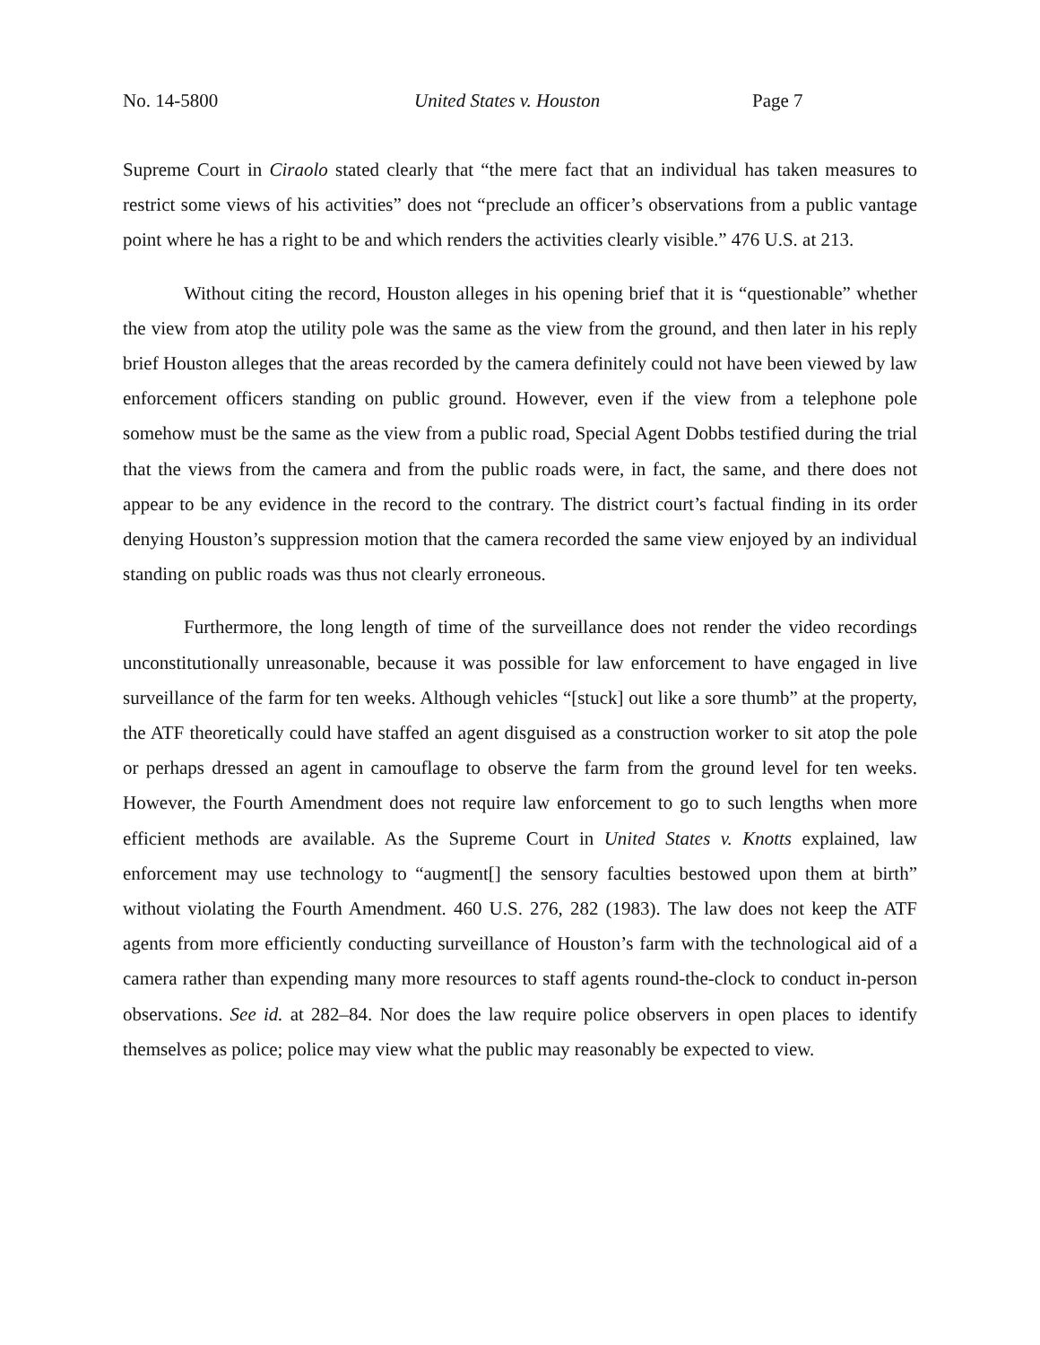No. 14-5800 United States v. Houston Page 7
Supreme Court in Ciraolo stated clearly that “the mere fact that an individual has taken measures to restrict some views of his activities” does not “preclude an officer’s observations from a public vantage point where he has a right to be and which renders the activities clearly visible.” 476 U.S. at 213.
Without citing the record, Houston alleges in his opening brief that it is “questionable” whether the view from atop the utility pole was the same as the view from the ground, and then later in his reply brief Houston alleges that the areas recorded by the camera definitely could not have been viewed by law enforcement officers standing on public ground. However, even if the view from a telephone pole somehow must be the same as the view from a public road, Special Agent Dobbs testified during the trial that the views from the camera and from the public roads were, in fact, the same, and there does not appear to be any evidence in the record to the contrary. The district court’s factual finding in its order denying Houston’s suppression motion that the camera recorded the same view enjoyed by an individual standing on public roads was thus not clearly erroneous.
Furthermore, the long length of time of the surveillance does not render the video recordings unconstitutionally unreasonable, because it was possible for law enforcement to have engaged in live surveillance of the farm for ten weeks. Although vehicles “[stuck] out like a sore thumb” at the property, the ATF theoretically could have staffed an agent disguised as a construction worker to sit atop the pole or perhaps dressed an agent in camouflage to observe the farm from the ground level for ten weeks. However, the Fourth Amendment does not require law enforcement to go to such lengths when more efficient methods are available. As the Supreme Court in United States v. Knotts explained, law enforcement may use technology to “augment[] the sensory faculties bestowed upon them at birth” without violating the Fourth Amendment. 460 U.S. 276, 282 (1983). The law does not keep the ATF agents from more efficiently conducting surveillance of Houston’s farm with the technological aid of a camera rather than expending many more resources to staff agents round-the-clock to conduct in-person observations. See id. at 282–84. Nor does the law require police observers in open places to identify themselves as police; police may view what the public may reasonably be expected to view.